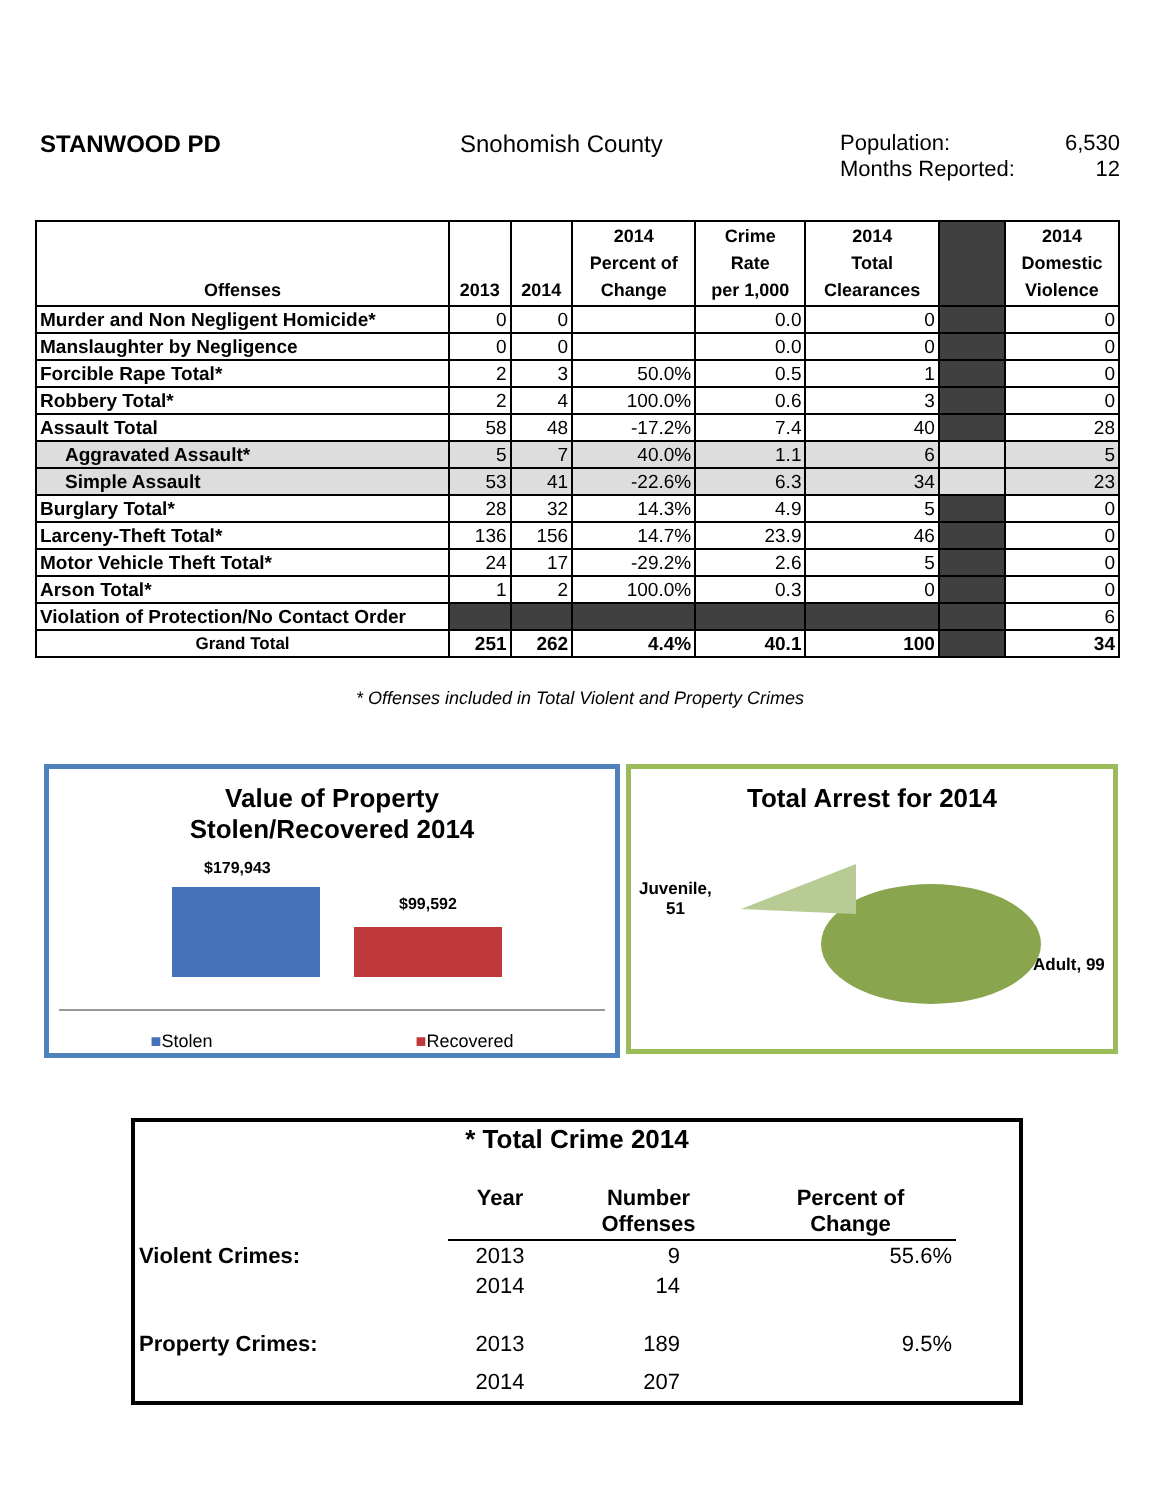STANWOOD PD Snohomish County Population: 6,530
Months Reported: 12
| Offenses | 2013 | 2014 | 2014 Percent of Change | Crime Rate per 1,000 | 2014 Total Clearances | | 2014 Domestic Violence |
| --- | --- | --- | --- | --- | --- | --- | --- |
| Murder and Non Negligent Homicide* | 0 | 0 | | 0.0 | 0 | | 0 |
| Manslaughter by Negligence | 0 | 0 | | 0.0 | 0 | | 0 |
| Forcible Rape Total* | 2 | 3 | 50.0% | 0.5 | 1 | | 0 |
| Robbery Total* | 2 | 4 | 100.0% | 0.6 | 3 | | 0 |
| Assault Total | 58 | 48 | -17.2% | 7.4 | 40 | | 28 |
| Aggravated Assault* | 5 | 7 | 40.0% | 1.1 | 6 | | 5 |
| Simple Assault | 53 | 41 | -22.6% | 6.3 | 34 | | 23 |
| Burglary Total* | 28 | 32 | 14.3% | 4.9 | 5 | | 0 |
| Larceny-Theft Total* | 136 | 156 | 14.7% | 23.9 | 46 | | 0 |
| Motor Vehicle Theft Total* | 24 | 17 | -29.2% | 2.6 | 5 | | 0 |
| Arson Total* | 1 | 2 | 100.0% | 0.3 | 0 | | 0 |
| Violation of Protection/No Contact Order | | | | | | | 6 |
| Grand Total | 251 | 262 | 4.4% | 40.1 | 100 | | 34 |
* Offenses included in Total Violent and Property Crimes
Value of Property
Stolen/Recovered 2014
$179,943
$99,592
■Stolen ■Recovered
Total Arrest for 2014
Juvenile,
51
Adult, 99
* Total Crime 2014
| | Year | Number Offenses | Percent of Change | |
| Violent Crimes: | 2013 | 9 | 55.6% | |
| | 2014 | 14 | | |
| Property Crimes: | 2013 | 189 | 9.5% | |
| | 2014 | 207 | | |